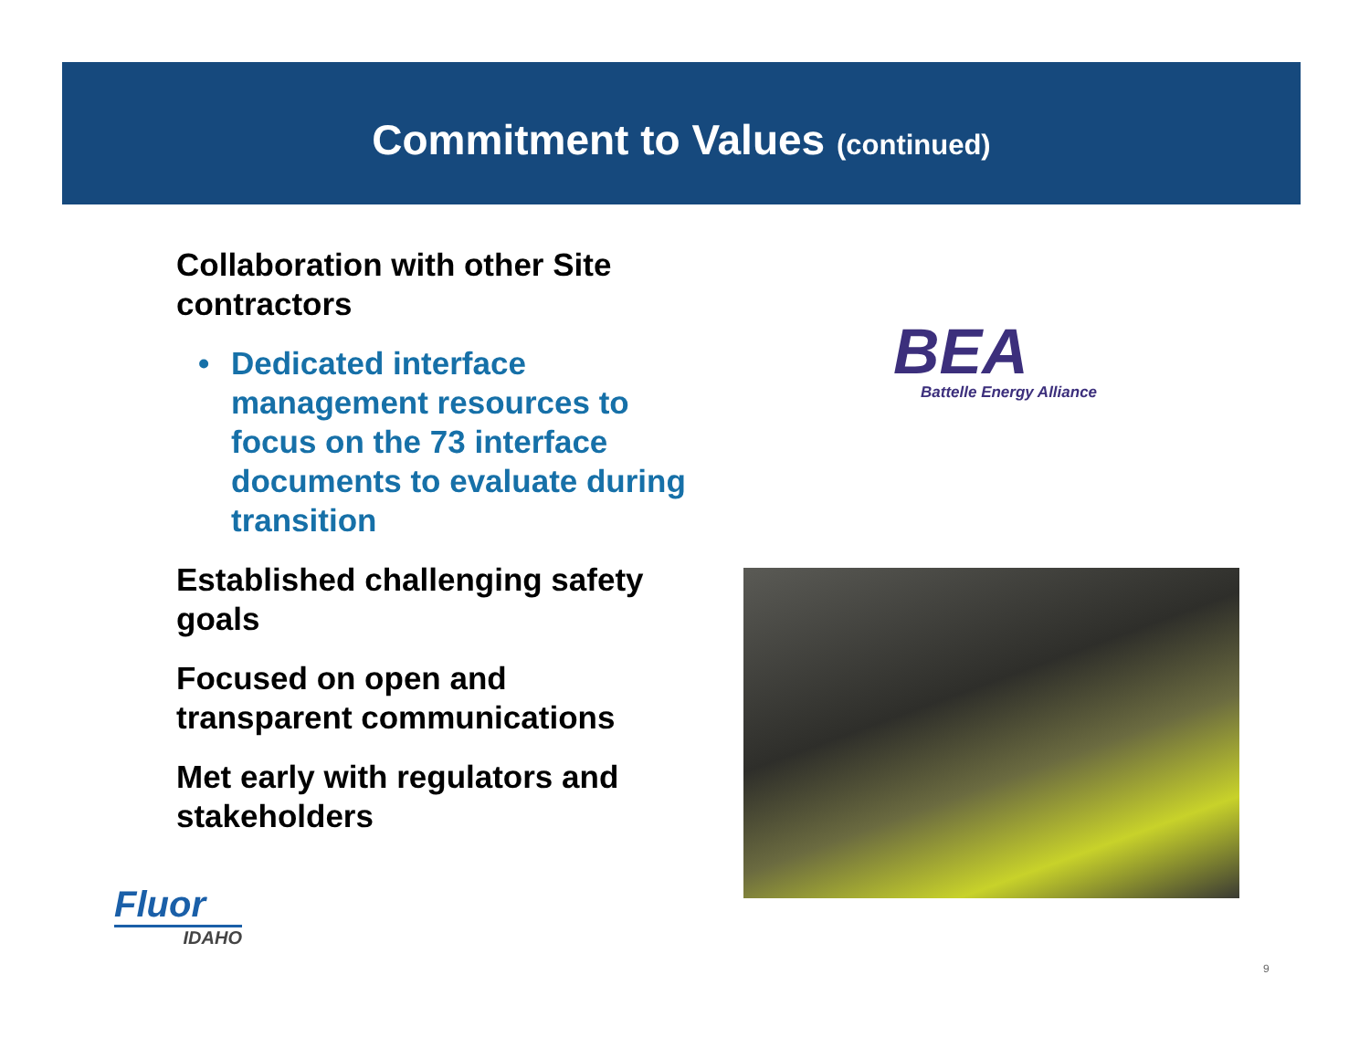Commitment to Values (continued)
Collaboration with other Site contractors
• Dedicated interface management resources to focus on the 73 interface documents to evaluate during transition
Established challenging safety goals
Focused on open and transparent communications
Met early with regulators and stakeholders
BEA
Battelle Energy Alliance
Fluor
IDAHO
9